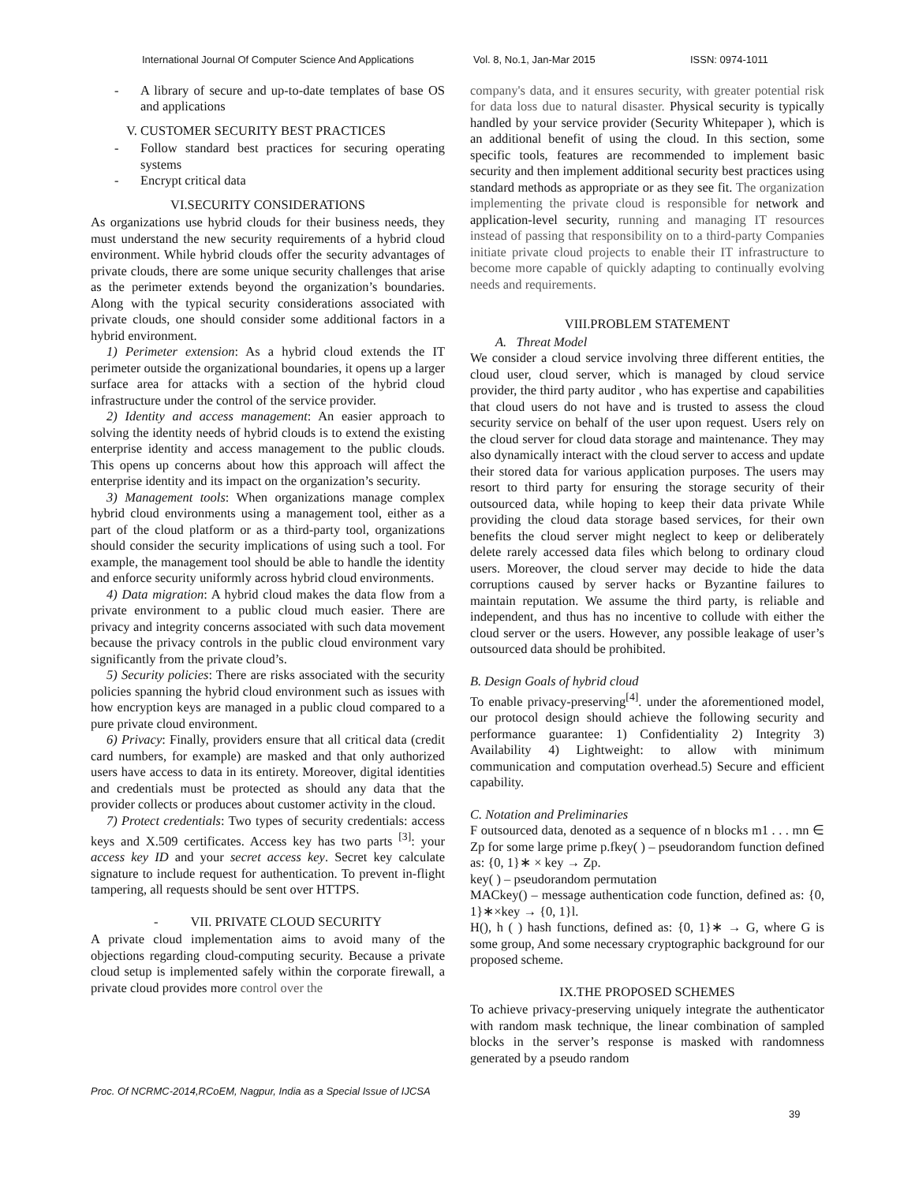International Journal Of Computer Science And Applications Vol. 8, No.1, Jan-Mar 2015 ISSN: 0974-1011
- A library of secure and up-to-date templates of base OS and applications
V. CUSTOMER SECURITY BEST PRACTICES
- Follow standard best practices for securing operating systems
- Encrypt critical data
VI.SECURITY CONSIDERATIONS
As organizations use hybrid clouds for their business needs, they must understand the new security requirements of a hybrid cloud environment. While hybrid clouds offer the security advantages of private clouds, there are some unique security challenges that arise as the perimeter extends beyond the organization’s boundaries. Along with the typical security considerations associated with private clouds, one should consider some additional factors in a hybrid environment.
1) Perimeter extension: As a hybrid cloud extends the IT perimeter outside the organizational boundaries, it opens up a larger surface area for attacks with a section of the hybrid cloud infrastructure under the control of the service provider.
2) Identity and access management: An easier approach to solving the identity needs of hybrid clouds is to extend the existing enterprise identity and access management to the public clouds. This opens up concerns about how this approach will affect the enterprise identity and its impact on the organization’s security.
3) Management tools: When organizations manage complex hybrid cloud environments using a management tool, either as a part of the cloud platform or as a third-party tool, organizations should consider the security implications of using such a tool. For example, the management tool should be able to handle the identity and enforce security uniformly across hybrid cloud environments.
4) Data migration: A hybrid cloud makes the data flow from a private environment to a public cloud much easier. There are privacy and integrity concerns associated with such data movement because the privacy controls in the public cloud environment vary significantly from the private cloud’s.
5) Security policies: There are risks associated with the security policies spanning the hybrid cloud environment such as issues with how encryption keys are managed in a public cloud compared to a pure private cloud environment.
6) Privacy: Finally, providers ensure that all critical data (credit card numbers, for example) are masked and that only authorized users have access to data in its entirety. Moreover, digital identities and credentials must be protected as should any data that the provider collects or produces about customer activity in the cloud.
7) Protect credentials: Two types of security credentials: access keys and X.509 certificates. Access key has two parts <sup>[3]</sup>: your access key ID and your secret access key. Secret key calculate signature to include request for authentication. To prevent in-flight tampering, all requests should be sent over HTTPS.
- VII. PRIVATE CLOUD SECURITY
A private cloud implementation aims to avoid many of the objections regarding cloud-computing security. Because a private cloud setup is implemented safely within the corporate firewall, a private cloud provides more control over the
company's data, and it ensures security, with greater potential risk for data loss due to natural disaster. Physical security is typically handled by your service provider (Security Whitepaper ), which is an additional benefit of using the cloud. In this section, some specific tools, features are recommended to implement basic security and then implement additional security best practices using standard methods as appropriate or as they see fit. The organization implementing the private cloud is responsible for network and application-level security, running and managing IT resources instead of passing that responsibility on to a third-party Companies initiate private cloud projects to enable their IT infrastructure to become more capable of quickly adapting to continually evolving needs and requirements.
VIII.PROBLEM STATEMENT
A. Threat Model
We consider a cloud service involving three different entities, the cloud user, cloud server, which is managed by cloud service provider, the third party auditor , who has expertise and capabilities that cloud users do not have and is trusted to assess the cloud security service on behalf of the user upon request. Users rely on the cloud server for cloud data storage and maintenance. They may also dynamically interact with the cloud server to access and update their stored data for various application purposes. The users may resort to third party for ensuring the storage security of their outsourced data, while hoping to keep their data private While providing the cloud data storage based services, for their own benefits the cloud server might neglect to keep or deliberately delete rarely accessed data files which belong to ordinary cloud users. Moreover, the cloud server may decide to hide the data corruptions caused by server hacks or Byzantine failures to maintain reputation. We assume the third party, is reliable and independent, and thus has no incentive to collude with either the cloud server or the users. However, any possible leakage of user’s outsourced data should be prohibited.
B. Design Goals of hybrid cloud
To enable privacy-preserving<sup>[4]</sup>. under the aforementioned model, our protocol design should achieve the following security and performance guarantee: 1) Confidentiality 2) Integrity 3) Availability 4) Lightweight: to allow with minimum communication and computation overhead.5) Secure and efficient capability.
C. Notation and Preliminaries
F outsourced data, denoted as a sequence of n blocks m1 . . . mn ∈ Zp for some large prime p.fkey( ) – pseudorandom function defined as: {0, 1}∗ × key → Zp.
key( ) – pseudorandom permutation
MACkey() – message authentication code function, defined as: {0, 1}∗×key → {0, 1}l.
H(), h ( ) hash functions, defined as: {0, 1}∗ → G, where G is some group, And some necessary cryptographic background for our proposed scheme.
IX.THE PROPOSED SCHEMES
To achieve privacy-preserving uniquely integrate the authenticator with random mask technique, the linear combination of sampled blocks in the server’s response is masked with randomness generated by a pseudo random
Proc. Of NCRMC-2014,RCoEM, Nagpur, India as a Special Issue of IJCSA
39